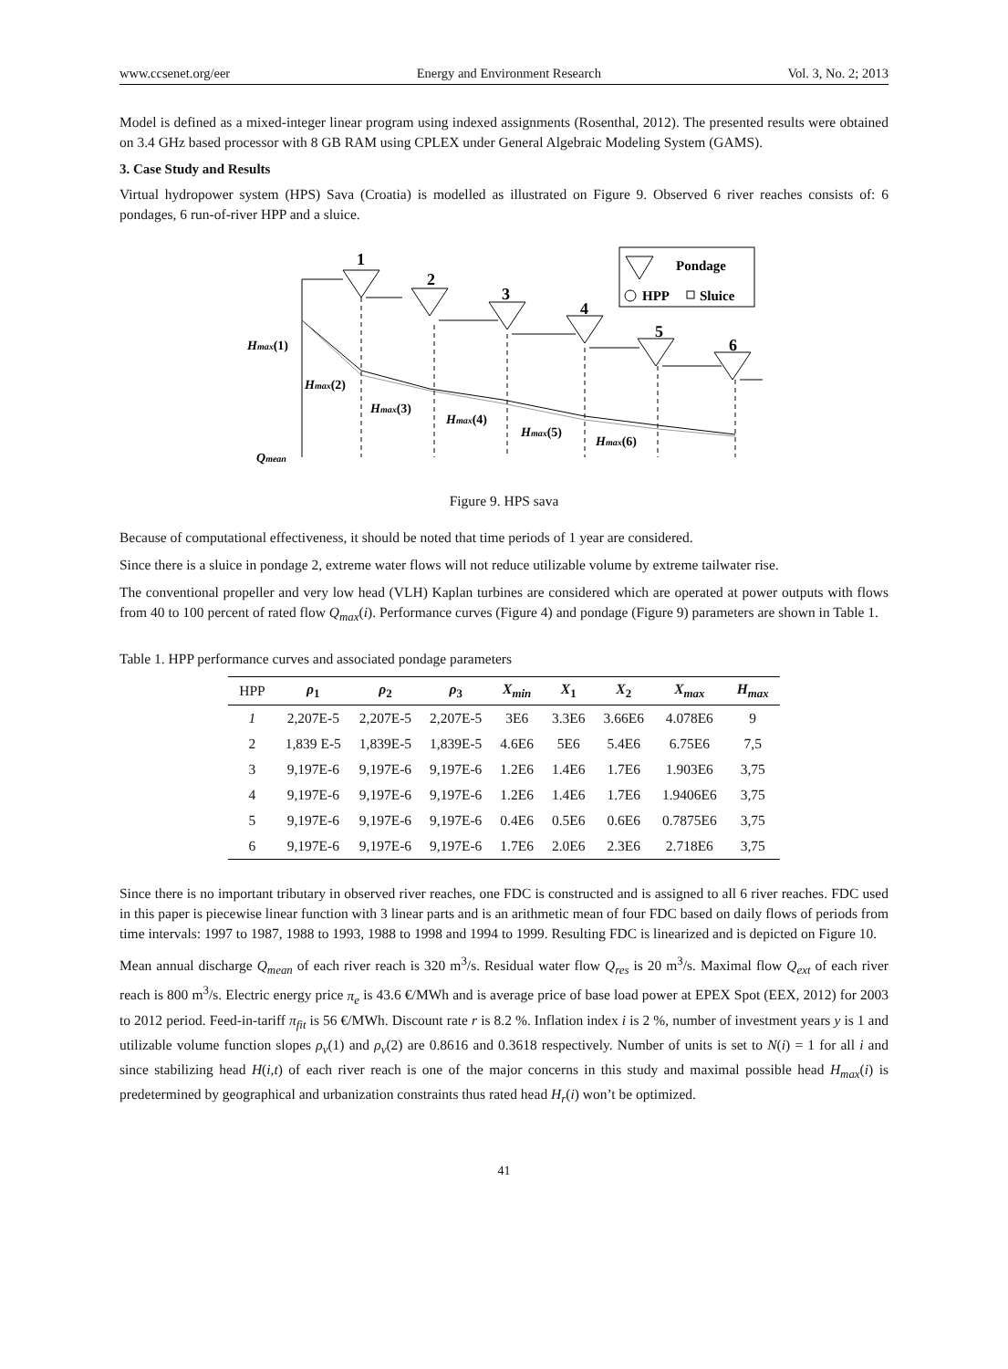www.ccsenet.org/eer Energy and Environment Research Vol. 3, No. 2; 2013
Model is defined as a mixed-integer linear program using indexed assignments (Rosenthal, 2012). The presented results were obtained on 3.4 GHz based processor with 8 GB RAM using CPLEX under General Algebraic Modeling System (GAMS).
3. Case Study and Results
Virtual hydropower system (HPS) Sava (Croatia) is modelled as illustrated on Figure 9. Observed 6 river reaches consists of: 6 pondages, 6 run-of-river HPP and a sluice.
1
2
3
4
5
6
Pondage
HPP
Sluice
Hmax(1)
Hmax(2)
Hmax(3)
Hmax(4)
Hmax(5)
Hmax(6)
Qmean
Figure 9. HPS sava
Because of computational effectiveness, it should be noted that time periods of 1 year are considered.
Since there is a sluice in pondage 2, extreme water flows will not reduce utilizable volume by extreme tailwater rise.
The conventional propeller and very low head (VLH) Kaplan turbines are considered which are operated at power outputs with flows from 40 to 100 percent of rated flow Q<sub>max</sub>(i). Performance curves (Figure 4) and pondage (Figure 9) parameters are shown in Table 1.
Table 1. HPP performance curves and associated pondage parameters
| HPP | ρ<sub>1</sub> | ρ<sub>2</sub> | ρ<sub>3</sub> | X<sub>min</sub> | X<sub>1</sub> | X<sub>2</sub> | X<sub>max</sub> | H<sub>max</sub> |
| --- | --- | --- | --- | --- | --- | --- | --- | --- |
| 1 | 2,207E-5 | 2,207E-5 | 2,207E-5 | 3E6 | 3.3E6 | 3.66E6 | 4.078E6 | 9 |
| 2 | 1,839 E-5 | 1,839E-5 | 1,839E-5 | 4.6E6 | 5E6 | 5.4E6 | 6.75E6 | 7,5 |
| 3 | 9,197E-6 | 9,197E-6 | 9,197E-6 | 1.2E6 | 1.4E6 | 1.7E6 | 1.903E6 | 3,75 |
| 4 | 9,197E-6 | 9,197E-6 | 9,197E-6 | 1.2E6 | 1.4E6 | 1.7E6 | 1.9406E6 | 3,75 |
| 5 | 9,197E-6 | 9,197E-6 | 9,197E-6 | 0.4E6 | 0.5E6 | 0.6E6 | 0.7875E6 | 3,75 |
| 6 | 9,197E-6 | 9,197E-6 | 9,197E-6 | 1.7E6 | 2.0E6 | 2.3E6 | 2.718E6 | 3,75 |
Since there is no important tributary in observed river reaches, one FDC is constructed and is assigned to all 6 river reaches. FDC used in this paper is piecewise linear function with 3 linear parts and is an arithmetic mean of four FDC based on daily flows of periods from time intervals: 1997 to 1987, 1988 to 1993, 1988 to 1998 and 1994 to 1999. Resulting FDC is linearized and is depicted on Figure 10.
Mean annual discharge Q<sub>mean</sub> of each river reach is 320 m<sup>3</sup>/s. Residual water flow Q<sub>res</sub> is 20 m<sup>3</sup>/s. Maximal flow Q<sub>ext</sub> of each river reach is 800 m<sup>3</sup>/s. Electric energy price π<sub>e</sub> is 43.6 €/MWh and is average price of base load power at EPEX Spot (EEX, 2012) for 2003 to 2012 period. Feed-in-tariff π<sub>fit</sub> is 56 €/MWh. Discount rate r is 8.2 %. Inflation index i is 2 %, number of investment years y is 1 and utilizable volume function slopes ρ<sub>v</sub>(1) and ρ<sub>v</sub>(2) are 0.8616 and 0.3618 respectively. Number of units is set to N(i) = 1 for all i and since stabilizing head H(i,t) of each river reach is one of the major concerns in this study and maximal possible head H<sub>max</sub>(i) is predetermined by geographical and urbanization constraints thus rated head H<sub>r</sub>(i) won’t be optimized.
41